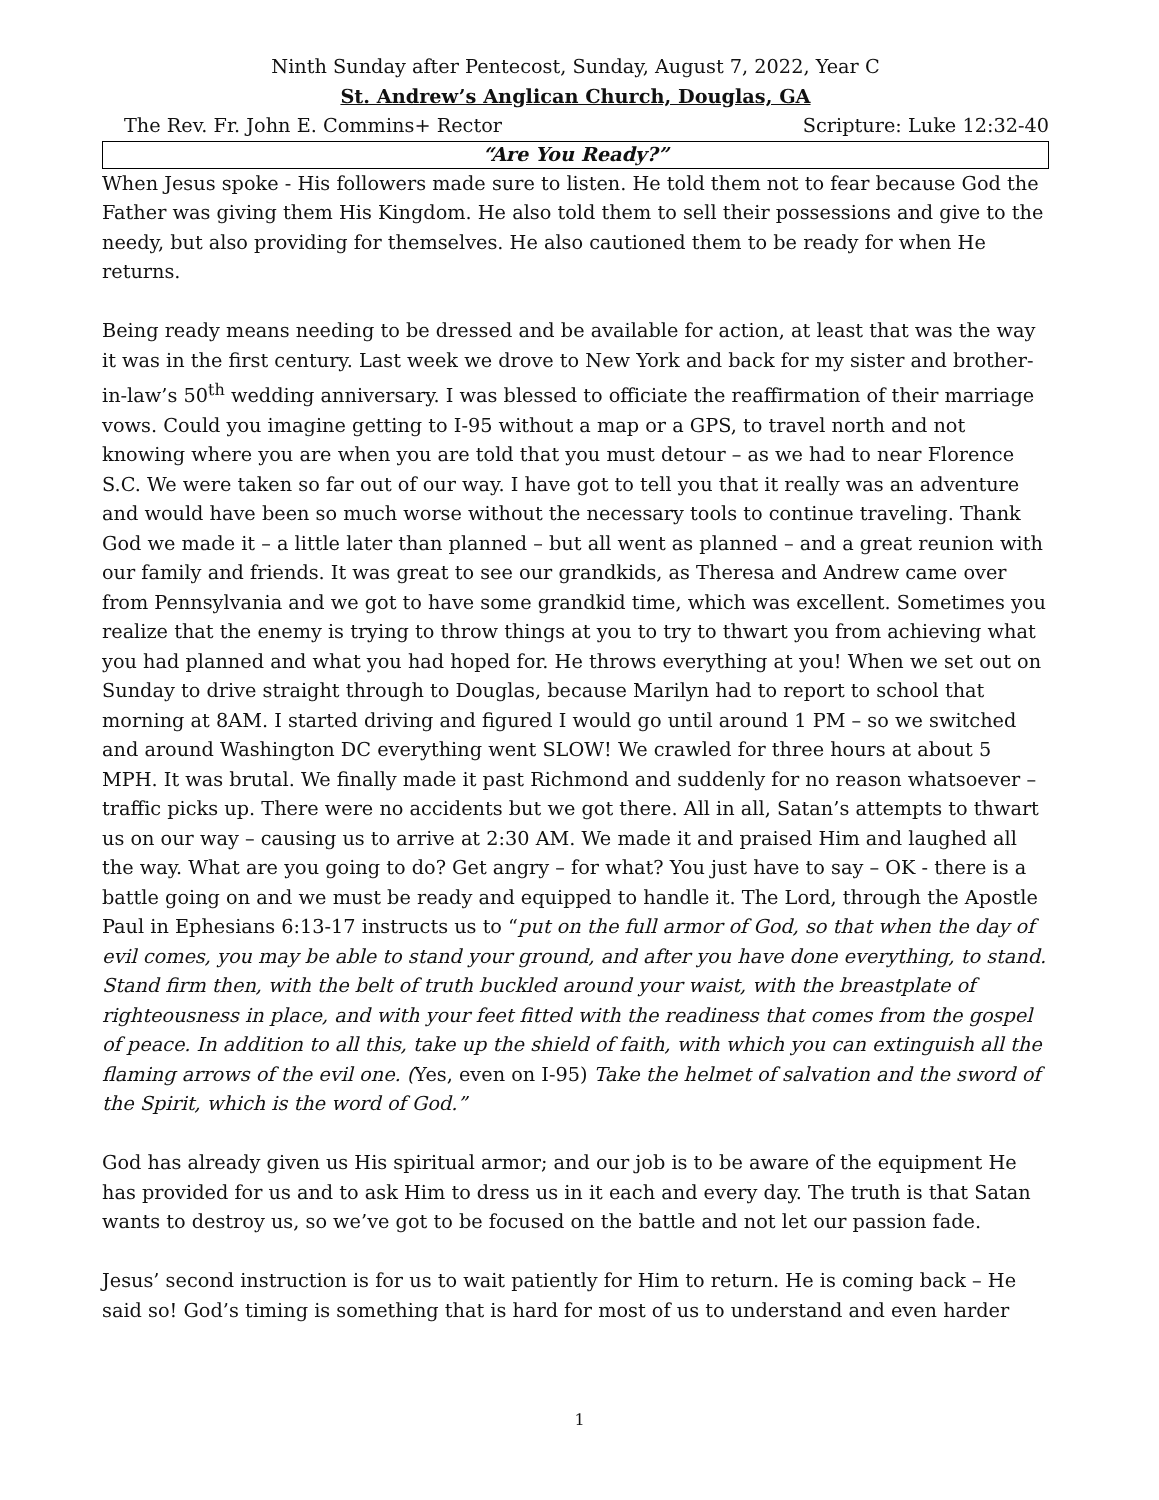Ninth Sunday after Pentecost, Sunday, August 7, 2022, Year C
St. Andrew’s Anglican Church, Douglas, GA
The Rev. Fr. John E. Commins+ Rector Scripture: Luke 12:32-40
“Are You Ready?”
When Jesus spoke - His followers made sure to listen. He told them not to fear because God the Father was giving them His Kingdom. He also told them to sell their possessions and give to the needy, but also providing for themselves. He also cautioned them to be ready for when He returns.
Being ready means needing to be dressed and be available for action, at least that was the way it was in the first century. Last week we drove to New York and back for my sister and brother-in-law’s 50<sup>th</sup> wedding anniversary. I was blessed to officiate the reaffirmation of their marriage vows. Could you imagine getting to I-95 without a map or a GPS, to travel north and not knowing where you are when you are told that you must detour – as we had to near Florence S.C. We were taken so far out of our way. I have got to tell you that it really was an adventure and would have been so much worse without the necessary tools to continue traveling. Thank God we made it – a little later than planned – but all went as planned – and a great reunion with our family and friends. It was great to see our grandkids, as Theresa and Andrew came over from Pennsylvania and we got to have some grandkid time, which was excellent. Sometimes you realize that the enemy is trying to throw things at you to try to thwart you from achieving what you had planned and what you had hoped for. He throws everything at you! When we set out on Sunday to drive straight through to Douglas, because Marilyn had to report to school that morning at 8AM. I started driving and figured I would go until around 1 PM – so we switched and around Washington DC everything went SLOW! We crawled for three hours at about 5 MPH. It was brutal. We finally made it past Richmond and suddenly for no reason whatsoever – traffic picks up. There were no accidents but we got there. All in all, Satan’s attempts to thwart us on our way – causing us to arrive at 2:30 AM. We made it and praised Him and laughed all the way. What are you going to do? Get angry – for what? You just have to say – OK - there is a battle going on and we must be ready and equipped to handle it. The Lord, through the Apostle Paul in Ephesians 6:13-17 instructs us to “put on the full armor of God, so that when the day of evil comes, you may be able to stand your ground, and after you have done everything, to stand. Stand firm then, with the belt of truth buckled around your waist, with the breastplate of righteousness in place, and with your feet fitted with the readiness that comes from the gospel of peace. In addition to all this, take up the shield of faith, with which you can extinguish all the flaming arrows of the evil one. (Yes, even on I-95) Take the helmet of salvation and the sword of the Spirit, which is the word of God.”
God has already given us His spiritual armor; and our job is to be aware of the equipment He has provided for us and to ask Him to dress us in it each and every day. The truth is that Satan wants to destroy us, so we’ve got to be focused on the battle and not let our passion fade.
Jesus’ second instruction is for us to wait patiently for Him to return. He is coming back – He said so! God’s timing is something that is hard for most of us to understand and even harder
1